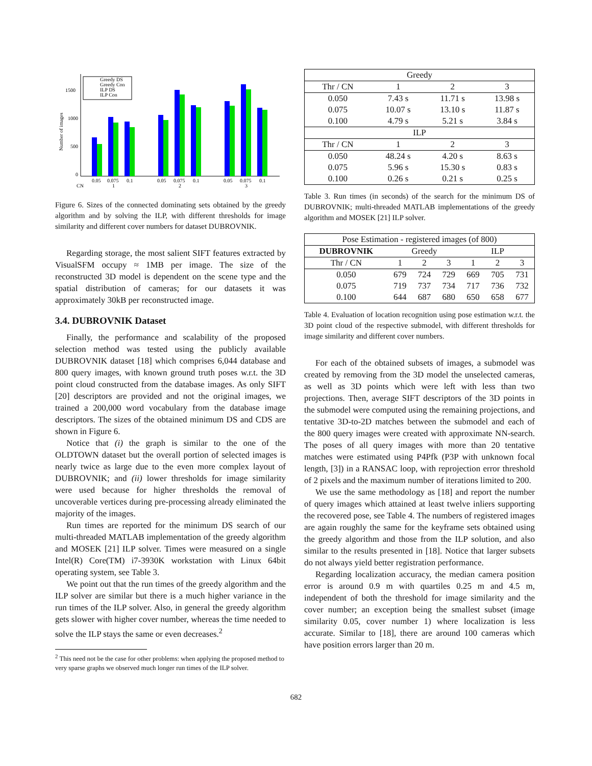1500
1000
500
0
Number of images
Greedy DS
Greedy Con
ILP DS
ILP Con
0.05
0.075
0.1
0.05
0.075
0.1
0.05
0.075
0.1
CN
1
2
3
Figure 6. Sizes of the connected dominating sets obtained by the greedy algorithm and by solving the ILP, with different thresholds for image similarity and different cover numbers for dataset DUBROVNIK.
Regarding storage, the most salient SIFT features extracted by VisualSFM occupy ≈ 1MB per image. The size of the reconstructed 3D model is dependent on the scene type and the spatial distribution of cameras; for our datasets it was approximately 30kB per reconstructed image.
3.4. DUBROVNIK Dataset
Finally, the performance and scalability of the proposed selection method was tested using the publicly available DUBROVNIK dataset [18] which comprises 6,044 database and 800 query images, with known ground truth poses w.r.t. the 3D point cloud constructed from the database images. As only SIFT [20] descriptors are provided and not the original images, we trained a 200,000 word vocabulary from the database image descriptors. The sizes of the obtained minimum DS and CDS are shown in Figure 6.
Notice that (i) the graph is similar to the one of the OLDTOWN dataset but the overall portion of selected images is nearly twice as large due to the even more complex layout of DUBROVNIK; and (ii) lower thresholds for image similarity were used because for higher thresholds the removal of uncoverable vertices during pre-processing already eliminated the majority of the images.
Run times are reported for the minimum DS search of our multi-threaded MATLAB implementation of the greedy algorithm and MOSEK [21] ILP solver. Times were measured on a single Intel(R) Core(TM) i7-3930K workstation with Linux 64bit operating system, see Table 3.
We point out that the run times of the greedy algorithm and the ILP solver are similar but there is a much higher variance in the run times of the ILP solver. Also, in general the greedy algorithm gets slower with higher cover number, whereas the time needed to solve the ILP stays the same or even decreases.<sup>2</sup>
<sup>2</sup> This need not be the case for other problems: when applying the proposed method to very sparse graphs we observed much longer run times of the ILP solver.
| Greedy | | | |
| --- | --- | --- | --- |
| Thr / CN | 1 | 2 | 3 |
| 0.050 | 7.43 s | 11.71 s | 13.98 s |
| 0.075 | 10.07 s | 13.10 s | 11.87 s |
| 0.100 | 4.79 s | 5.21 s | 3.84 s |
| ILP | | | |
| Thr / CN | 1 | 2 | 3 |
| 0.050 | 48.24 s | 4.20 s | 8.63 s |
| 0.075 | 5.96 s | 15.30 s | 0.83 s |
| 0.100 | 0.26 s | 0.21 s | 0.25 s |
Table 3. Run times (in seconds) of the search for the minimum DS of DUBROVNIK; multi-threaded MATLAB implementations of the greedy algorithm and MOSEK [21] ILP solver.
| Pose Estimation - registered images (of 800) | | | | | | |
| --- | --- | --- | --- | --- | --- | --- |
| DUBROVNIK | Greedy | | | ILP | | |
| Thr / CN | 1 | 2 | 3 | 1 | 2 | 3 |
| 0.050 | 679 | 724 | 729 | 669 | 705 | 731 |
| 0.075 | 719 | 737 | 734 | 717 | 736 | 732 |
| 0.100 | 644 | 687 | 680 | 650 | 658 | 677 |
Table 4. Evaluation of location recognition using pose estimation w.r.t. the 3D point cloud of the respective submodel, with different thresholds for image similarity and different cover numbers.
For each of the obtained subsets of images, a submodel was created by removing from the 3D model the unselected cameras, as well as 3D points which were left with less than two projections. Then, average SIFT descriptors of the 3D points in the submodel were computed using the remaining projections, and tentative 3D-to-2D matches between the submodel and each of the 800 query images were created with approximate NN-search. The poses of all query images with more than 20 tentative matches were estimated using P4Pfk (P3P with unknown focal length, [3]) in a RANSAC loop, with reprojection error threshold of 2 pixels and the maximum number of iterations limited to 200.
We use the same methodology as [18] and report the number of query images which attained at least twelve inliers supporting the recovered pose, see Table 4. The numbers of registered images are again roughly the same for the keyframe sets obtained using the greedy algorithm and those from the ILP solution, and also similar to the results presented in [18]. Notice that larger subsets do not always yield better registration performance.
Regarding localization accuracy, the median camera position error is around 0.9 m with quartiles 0.25 m and 4.5 m, independent of both the threshold for image similarity and the cover number; an exception being the smallest subset (image similarity 0.05, cover number 1) where localization is less accurate. Similar to [18], there are around 100 cameras which have position errors larger than 20 m.
682